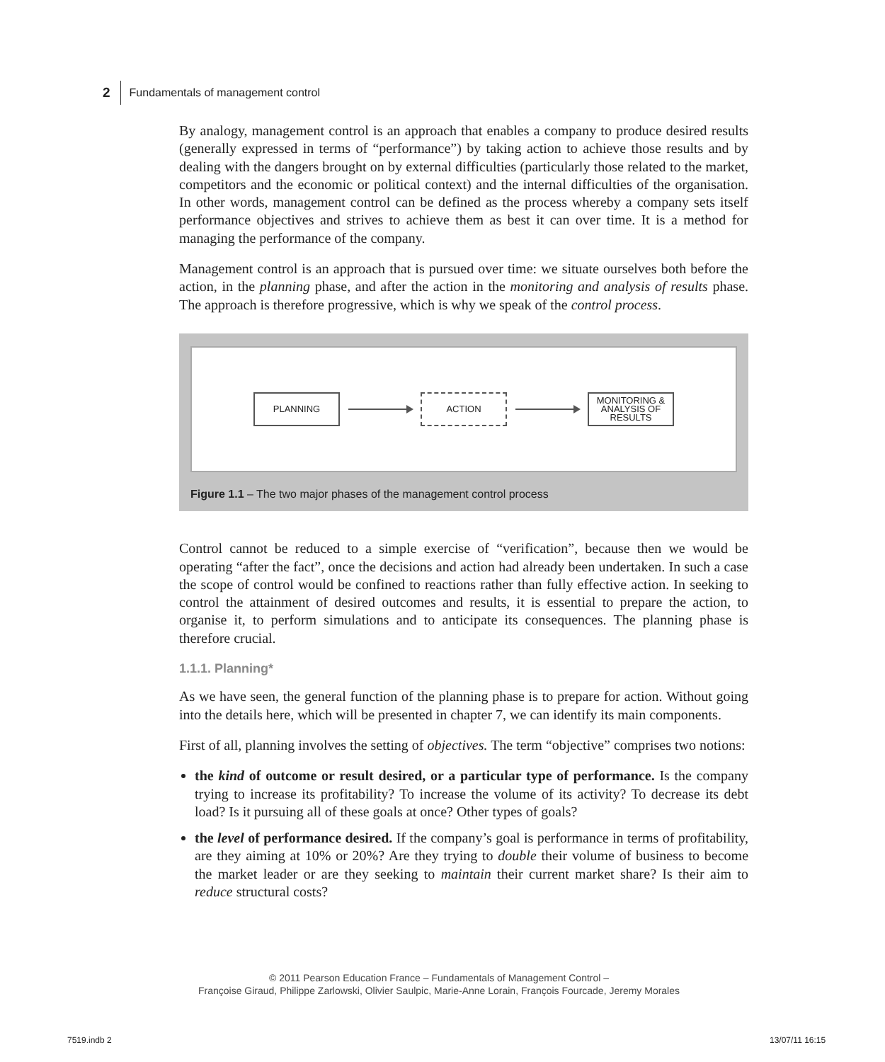2 Fundamentals of management control
By analogy, management control is an approach that enables a company to produce desired results (generally expressed in terms of “performance”) by taking action to achieve those results and by dealing with the dangers brought on by external difficulties (particularly those related to the market, competitors and the economic or political context) and the internal difficulties of the organisation. In other words, management control can be defined as the process whereby a company sets itself performance objectives and strives to achieve them as best it can over time. It is a method for managing the performance of the company.
Management control is an approach that is pursued over time: we situate ourselves both before the action, in the planning phase, and after the action in the monitoring and analysis of results phase. The approach is therefore progressive, which is why we speak of the control process.
PLANNING ACTION
MONITORING & ANALYSIS OF RESULTS
Figure 1.1 – The two major phases of the management control process
Control cannot be reduced to a simple exercise of “verification”, because then we would be operating “after the fact”, once the decisions and action had already been undertaken. In such a case the scope of control would be confined to reactions rather than fully effective action. In seeking to control the attainment of desired outcomes and results, it is essential to prepare the action, to organise it, to perform simulations and to anticipate its consequences. The planning phase is therefore crucial.
1.1.1. Planning*
As we have seen, the general function of the planning phase is to prepare for action. Without going into the details here, which will be presented in chapter 7, we can identify its main components.
First of all, planning involves the setting of objectives. The term “objective” comprises two notions:
the kind of outcome or result desired, or a particular type of performance. Is the company trying to increase its profitability? To increase the volume of its activity? To decrease its debt load? Is it pursuing all of these goals at once? Other types of goals?
the level of performance desired. If the company’s goal is performance in terms of profitability, are they aiming at 10% or 20%? Are they trying to double their volume of business to become the market leader or are they seeking to maintain their current market share? Is their aim to reduce structural costs?
© 2011 Pearson Education France – Fundamentals of Management Control –
Françoise Giraud, Philippe Zarlowski, Olivier Saulpic, Marie-Anne Lorain, François Fourcade, Jeremy Morales
7519.indb 2 13/07/11 16:15